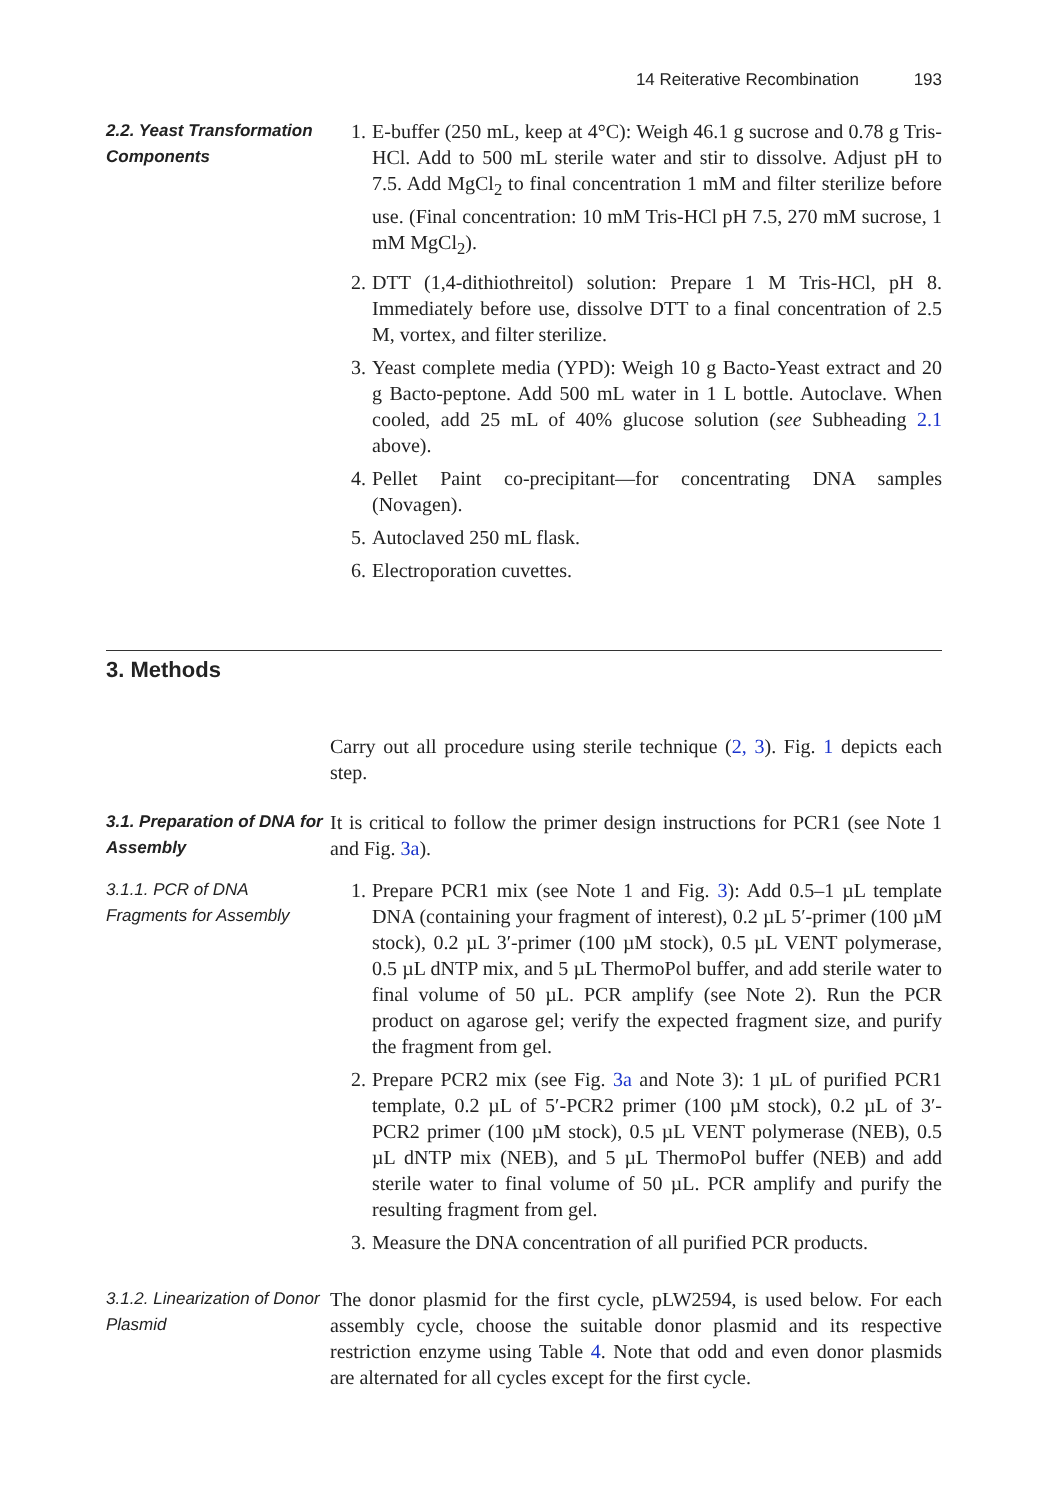14 Reiterative Recombination 193
2.2. Yeast Transformation Components
1. E-buffer (250 mL, keep at 4°C): Weigh 46.1 g sucrose and 0.78 g Tris-HCl. Add to 500 mL sterile water and stir to dissolve. Adjust pH to 7.5. Add MgCl<sub>2</sub> to final concentration 1 mM and filter sterilize before use. (Final concentration: 10 mM Tris-HCl pH 7.5, 270 mM sucrose, 1 mM MgCl<sub>2</sub>).
2. DTT (1,4-dithiothreitol) solution: Prepare 1 M Tris-HCl, pH 8. Immediately before use, dissolve DTT to a final concentration of 2.5 M, vortex, and filter sterilize.
3. Yeast complete media (YPD): Weigh 10 g Bacto-Yeast extract and 20 g Bacto-peptone. Add 500 mL water in 1 L bottle. Autoclave. When cooled, add 25 mL of 40% glucose solution (see Subheading 2.1 above).
4. Pellet Paint co-precipitant—for concentrating DNA samples (Novagen).
5. Autoclaved 250 mL flask.
6. Electroporation cuvettes.
3. Methods
Carry out all procedure using sterile technique (2, 3). Fig. 1 depicts each step.
3.1. Preparation of DNA for Assembly
It is critical to follow the primer design instructions for PCR1 (see Note 1 and Fig. 3a).
3.1.1. PCR of DNA Fragments for Assembly
1. Prepare PCR1 mix (see Note 1 and Fig. 3): Add 0.5–1 µL template DNA (containing your fragment of interest), 0.2 µL 5′-primer (100 µM stock), 0.2 µL 3′-primer (100 µM stock), 0.5 µL VENT polymerase, 0.5 µL dNTP mix, and 5 µL ThermoPol buffer, and add sterile water to final volume of 50 µL. PCR amplify (see Note 2). Run the PCR product on agarose gel; verify the expected fragment size, and purify the fragment from gel.
2. Prepare PCR2 mix (see Fig. 3a and Note 3): 1 µL of purified PCR1 template, 0.2 µL of 5′-PCR2 primer (100 µM stock), 0.2 µL of 3′-PCR2 primer (100 µM stock), 0.5 µL VENT polymerase (NEB), 0.5 µL dNTP mix (NEB), and 5 µL ThermoPol buffer (NEB) and add sterile water to final volume of 50 µL. PCR amplify and purify the resulting fragment from gel.
3. Measure the DNA concentration of all purified PCR products.
3.1.2. Linearization of Donor Plasmid
The donor plasmid for the first cycle, pLW2594, is used below. For each assembly cycle, choose the suitable donor plasmid and its respective restriction enzyme using Table 4. Note that odd and even donor plasmids are alternated for all cycles except for the first cycle.